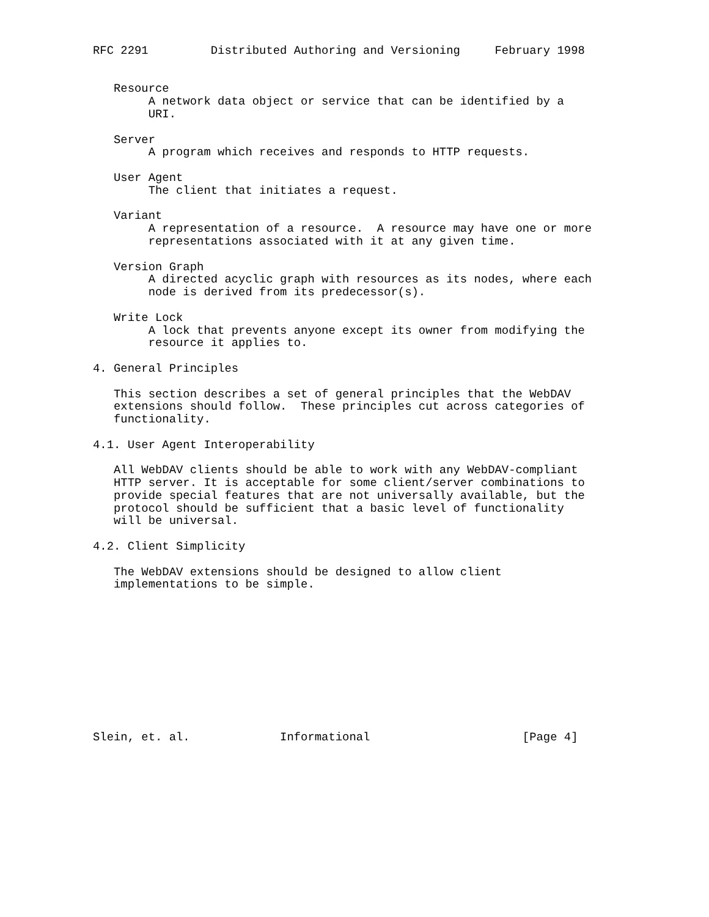RFC 2291         Distributed Authoring and Versioning     February 1998


   Resource
        A network data object or service that can be identified by a
        URI.

   Server
        A program which receives and responds to HTTP requests.

   User Agent
        The client that initiates a request.

   Variant
        A representation of a resource.  A resource may have one or more
        representations associated with it at any given time.

   Version Graph
        A directed acyclic graph with resources as its nodes, where each
        node is derived from its predecessor(s).

   Write Lock
        A lock that prevents anyone except its owner from modifying the
        resource it applies to.

4. General Principles

   This section describes a set of general principles that the WebDAV
   extensions should follow.  These principles cut across categories of
   functionality.

4.1. User Agent Interoperability

   All WebDAV clients should be able to work with any WebDAV-compliant
   HTTP server. It is acceptable for some client/server combinations to
   provide special features that are not universally available, but the
   protocol should be sufficient that a basic level of functionality
   will be universal.

4.2. Client Simplicity

   The WebDAV extensions should be designed to allow client
   implementations to be simple.











Slein, et. al.             Informational                      [Page 4]